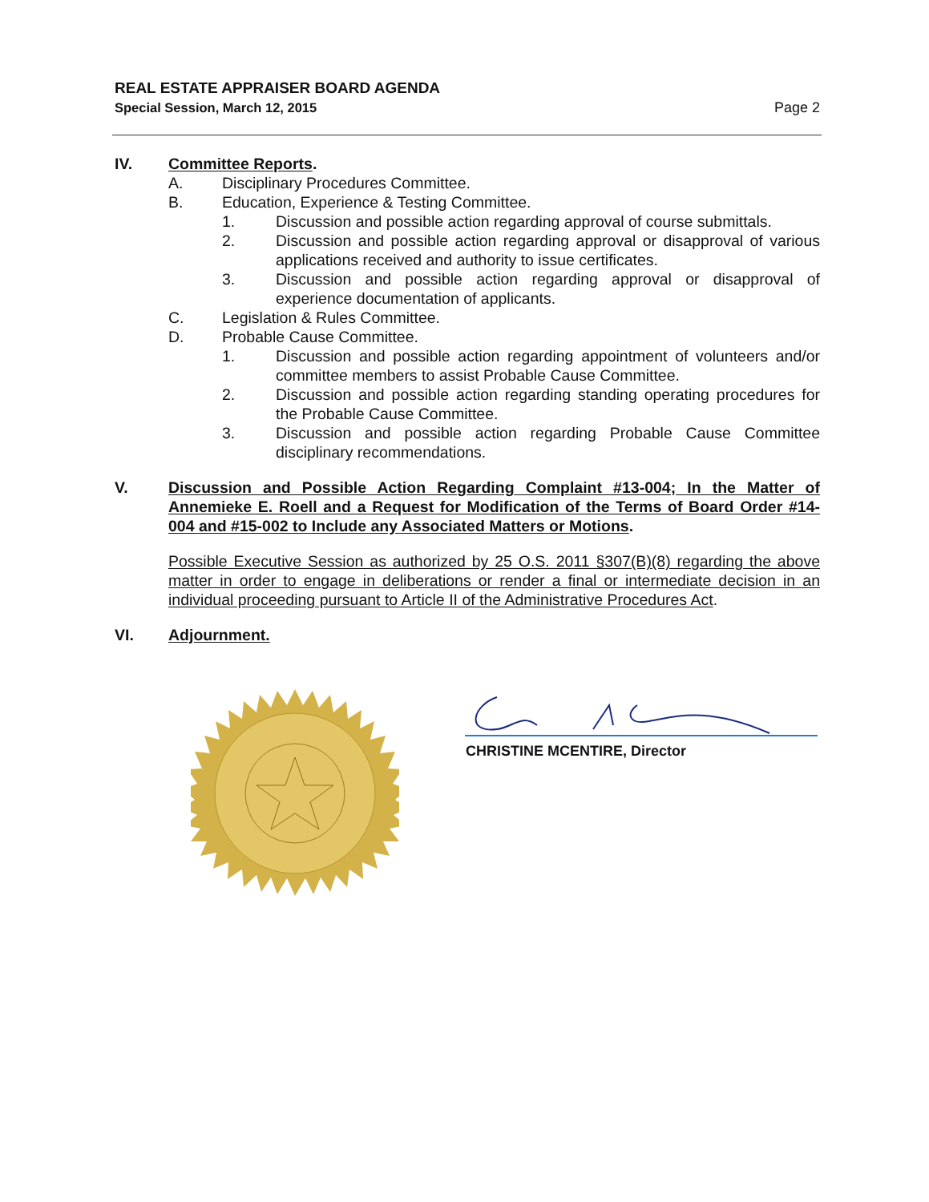REAL ESTATE APPRAISER BOARD AGENDA
Special Session, March 12, 2015 Page 2
IV. Committee Reports.
A. Disciplinary Procedures Committee.
B. Education, Experience & Testing Committee.
1. Discussion and possible action regarding approval of course submittals.
2. Discussion and possible action regarding approval or disapproval of various applications received and authority to issue certificates.
3. Discussion and possible action regarding approval or disapproval of experience documentation of applicants.
C. Legislation & Rules Committee.
D. Probable Cause Committee.
1. Discussion and possible action regarding appointment of volunteers and/or committee members to assist Probable Cause Committee.
2. Discussion and possible action regarding standing operating procedures for the Probable Cause Committee.
3. Discussion and possible action regarding Probable Cause Committee disciplinary recommendations.
V. Discussion and Possible Action Regarding Complaint #13-004; In the Matter of Annemieke E. Roell and a Request for Modification of the Terms of Board Order #14-004 and #15-002 to Include any Associated Matters or Motions.
Possible Executive Session as authorized by 25 O.S. 2011 §307(B)(8) regarding the above matter in order to engage in deliberations or render a final or intermediate decision in an individual proceeding pursuant to Article II of the Administrative Procedures Act.
VI. Adjournment.
CHRISTINE MCENTIRE, Director